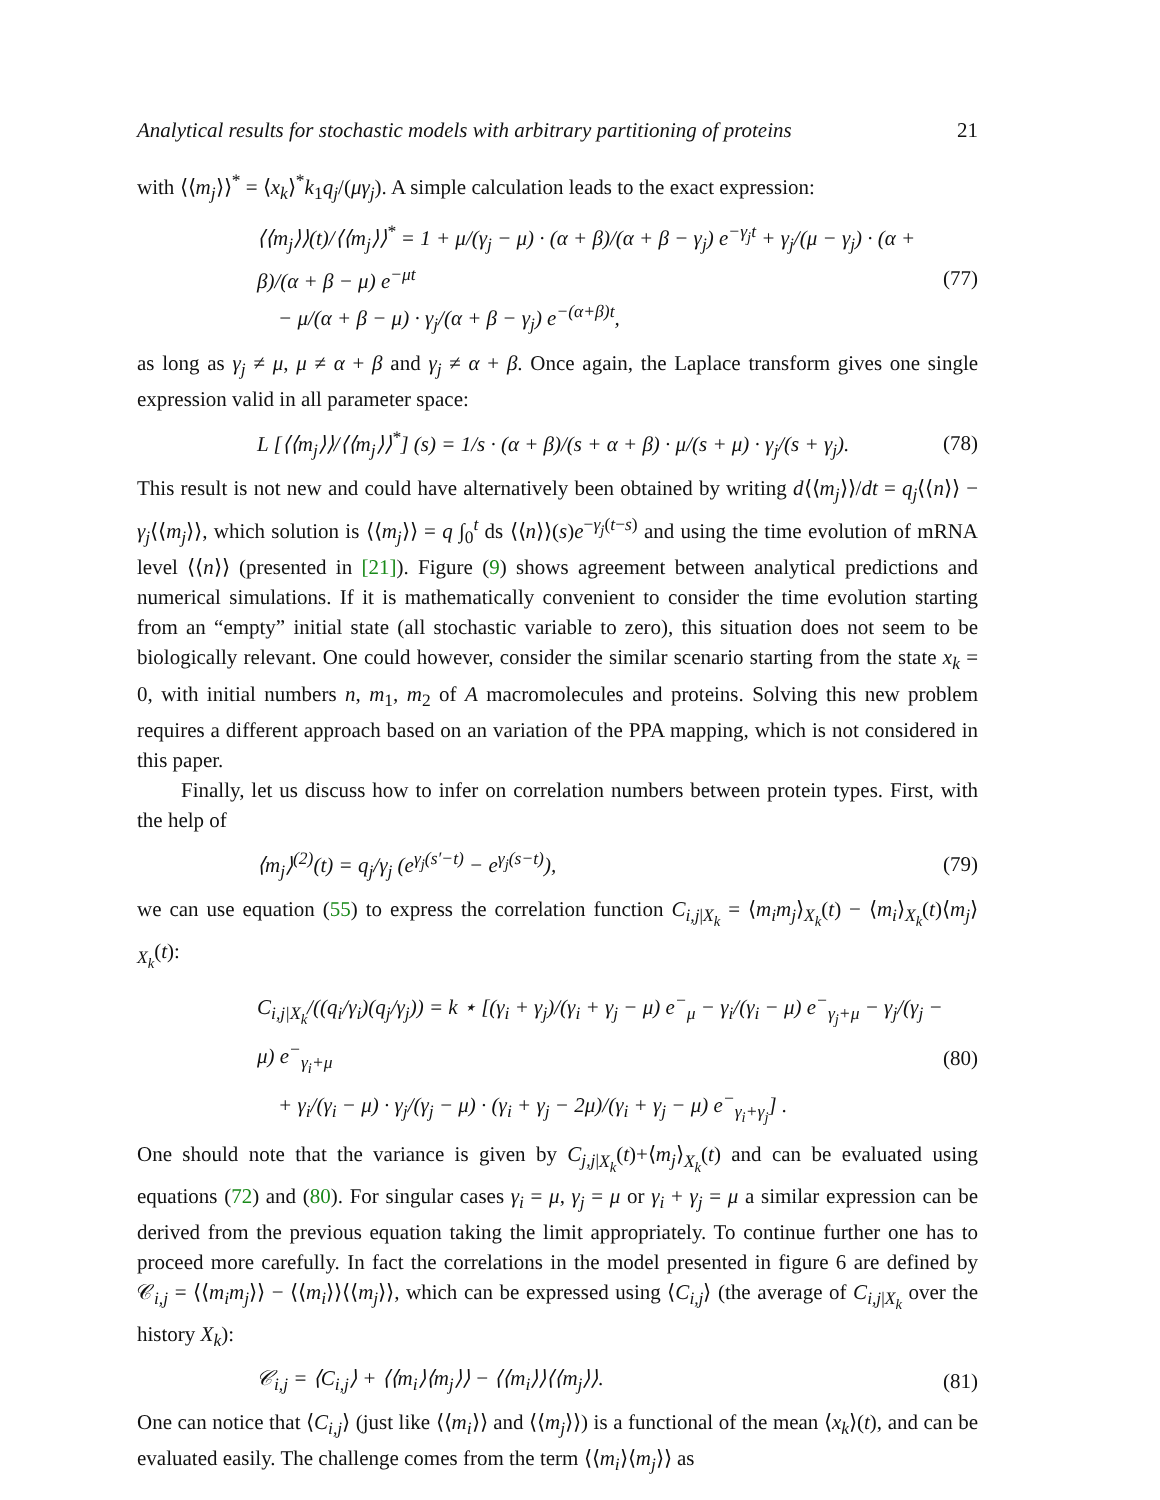Analytical results for stochastic models with arbitrary partitioning of proteins 21
with ⟨⟨m<sub>j</sub>⟩⟩<sup>*</sup> = ⟨x<sub>k</sub>⟩<sup>*</sup>k<sub>1</sub>q<sub>j</sub>/(μγ<sub>j</sub>). A simple calculation leads to the exact expression:
⟨⟨m<sub>j</sub>⟩⟩(t)/⟨⟨m<sub>j</sub>⟩⟩<sup>*</sup> = 1 + μ/(γ<sub>j</sub> − μ) · (α + β)/(α + β − γ<sub>j</sub>) e<sup>−γ<sub>j</sub>t</sup> + γ<sub>j</sub>/(μ − γ<sub>j</sub>) · (α + β)/(α + β − μ) e<sup>−μt</sup>
− μ/(α + β − μ) · γ<sub>j</sub>/(α + β − γ<sub>j</sub>) e<sup>−(α+β)t</sup>,
(77)
as long as γ<sub>j</sub> ≠ μ, μ ≠ α + β and γ<sub>j</sub> ≠ α + β. Once again, the Laplace transform gives one single expression valid in all parameter space:
L [⟨⟨m<sub>j</sub>⟩⟩/⟨⟨m<sub>j</sub>⟩⟩<sup>*</sup>] (s) = 1/s · (α + β)/(s + α + β) · μ/(s + μ) · γ<sub>j</sub>/(s + γ<sub>j</sub>).
(78)
This result is not new and could have alternatively been obtained by writing d⟨⟨m<sub>j</sub>⟩⟩/dt = q<sub>j</sub>⟨⟨n⟩⟩ − γ<sub>j</sub>⟨⟨m<sub>j</sub>⟩⟩, which solution is ⟨⟨m<sub>j</sub>⟩⟩ = q ∫<sub>0</sub><sup>t</sup> ds ⟨⟨n⟩⟩(s)e<sup>−γ<sub>j</sub>(t−s)</sup> and using the time evolution of mRNA level ⟨⟨n⟩⟩ (presented in [21]). Figure (9) shows agreement between analytical predictions and numerical simulations. If it is mathematically convenient to consider the time evolution starting from an “empty” initial state (all stochastic variable to zero), this situation does not seem to be biologically relevant. One could however, consider the similar scenario starting from the state x<sub>k</sub> = 0, with initial numbers n, m<sub>1</sub>, m<sub>2</sub> of A macromolecules and proteins. Solving this new problem requires a different approach based on an variation of the PPA mapping, which is not considered in this paper.
Finally, let us discuss how to infer on correlation numbers between protein types. First, with the help of
⟨m<sub>j</sub>⟩<sup>(2)</sup>(t) = q<sub>j</sub>/γ<sub>j</sub> (e<sup>γ<sub>j</sub>(s′−t)</sup> − e<sup>γ<sub>j</sub>(s−t)</sup>),
(79)
we can use equation (55) to express the correlation function C<sub>i,j|X<sub>k</sub></sub> = ⟨m<sub>i</sub>m<sub>j</sub>⟩<sub>X<sub>k</sub></sub>(t) − ⟨m<sub>i</sub>⟩<sub>X<sub>k</sub></sub>(t)⟨m<sub>j</sub>⟩<sub>X<sub>k</sub></sub>(t):
C<sub>i,j|X<sub>k</sub></sub>/((q<sub>i</sub>/γ<sub>i</sub>)(q<sub>j</sub>/γ<sub>j</sub>)) = k ⋆ [(γ<sub>i</sub> + γ<sub>j</sub>)/(γ<sub>i</sub> + γ<sub>j</sub> − μ) e<sup>−</sup><sub>μ</sub> − γ<sub>i</sub>/(γ<sub>i</sub> − μ) e<sup>−</sup><sub>γ<sub>j</sub>+μ</sub> − γ<sub>j</sub>/(γ<sub>j</sub> − μ) e<sup>−</sup><sub>γ<sub>i</sub>+μ</sub>
+ γ<sub>i</sub>/(γ<sub>i</sub> − μ) · γ<sub>j</sub>/(γ<sub>j</sub> − μ) · (γ<sub>i</sub> + γ<sub>j</sub> − 2μ)/(γ<sub>i</sub> + γ<sub>j</sub> − μ) e<sup>−</sup><sub>γ<sub>i</sub>+γ<sub>j</sub></sub>] .
(80)
One should note that the variance is given by C<sub>j,j|X<sub>k</sub></sub>(t)+⟨m<sub>j</sub>⟩<sub>X<sub>k</sub></sub>(t) and can be evaluated using equations (72) and (80). For singular cases γ<sub>i</sub> = μ, γ<sub>j</sub> = μ or γ<sub>i</sub> + γ<sub>j</sub> = μ a similar expression can be derived from the previous equation taking the limit appropriately. To continue further one has to proceed more carefully. In fact the correlations in the model presented in figure 6 are defined by 𝒞<sub>i,j</sub> = ⟨⟨m<sub>i</sub>m<sub>j</sub>⟩⟩ − ⟨⟨m<sub>i</sub>⟩⟩⟨⟨m<sub>j</sub>⟩⟩, which can be expressed using ⟨C<sub>i,j</sub>⟩ (the average of C<sub>i,j|X<sub>k</sub></sub> over the history X<sub>k</sub>):
𝒞<sub>i,j</sub> = ⟨C<sub>i,j</sub>⟩ + ⟨⟨m<sub>i</sub>⟩⟨m<sub>j</sub>⟩⟩ − ⟨⟨m<sub>i</sub>⟩⟩⟨⟨m<sub>j</sub>⟩⟩.
(81)
One can notice that ⟨C<sub>i,j</sub>⟩ (just like ⟨⟨m<sub>i</sub>⟩⟩ and ⟨⟨m<sub>j</sub>⟩⟩) is a functional of the mean ⟨x<sub>k</sub>⟩(t), and can be evaluated easily. The challenge comes from the term ⟨⟨m<sub>i</sub>⟩⟨m<sub>j</sub>⟩⟩ as